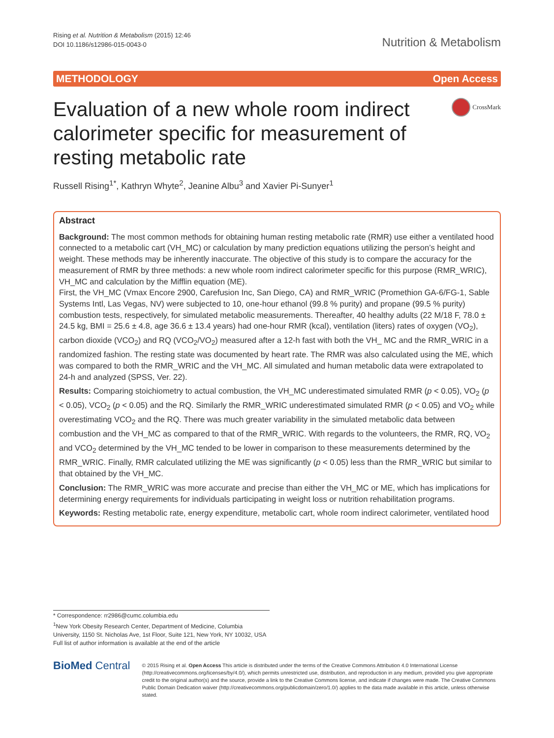Rising et al. Nutrition & Metabolism (2015) 12:46
DOI 10.1186/s12986-015-0043-0
Nutrition & Metabolism
METHODOLOGY Open Access
Evaluation of a new whole room indirect calorimeter specific for measurement of resting metabolic rate
CrossMark
Russell Rising<sup>1*</sup>, Kathryn Whyte<sup>2</sup>, Jeanine Albu<sup>3</sup> and Xavier Pi-Sunyer<sup>1</sup>
Abstract
Background: The most common methods for obtaining human resting metabolic rate (RMR) use either a ventilated hood connected to a metabolic cart (VH_MC) or calculation by many prediction equations utilizing the person’s height and weight. These methods may be inherently inaccurate. The objective of this study is to compare the accuracy for the measurement of RMR by three methods: a new whole room indirect calorimeter specific for this purpose (RMR_WRIC), VH_MC and calculation by the Mifflin equation (ME).
First, the VH_MC (Vmax Encore 2900, Carefusion Inc, San Diego, CA) and RMR_WRIC (Promethion GA-6/FG-1, Sable Systems Intl, Las Vegas, NV) were subjected to 10, one-hour ethanol (99.8 % purity) and propane (99.5 % purity) combustion tests, respectively, for simulated metabolic measurements. Thereafter, 40 healthy adults (22 M/18 F, 78.0 ± 24.5 kg, BMI = 25.6 ± 4.8, age 36.6 ± 13.4 years) had one-hour RMR (kcal), ventilation (liters) rates of oxygen (VO<sub>2</sub>), carbon dioxide (VCO<sub>2</sub>) and RQ (VCO<sub>2</sub>/VO<sub>2</sub>) measured after a 12-h fast with both the VH_ MC and the RMR_WRIC in a randomized fashion. The resting state was documented by heart rate. The RMR was also calculated using the ME, which was compared to both the RMR_WRIC and the VH_MC. All simulated and human metabolic data were extrapolated to 24-h and analyzed (SPSS, Ver. 22).
Results: Comparing stoichiometry to actual combustion, the VH_MC underestimated simulated RMR (p < 0.05), VO<sub>2</sub> (p < 0.05), VCO<sub>2</sub> (p < 0.05) and the RQ. Similarly the RMR_WRIC underestimated simulated RMR (p < 0.05) and VO<sub>2</sub> while overestimating VCO<sub>2</sub> and the RQ. There was much greater variability in the simulated metabolic data between combustion and the VH_MC as compared to that of the RMR_WRIC. With regards to the volunteers, the RMR, RQ, VO<sub>2</sub> and VCO<sub>2</sub> determined by the VH_MC tended to be lower in comparison to these measurements determined by the RMR_WRIC. Finally, RMR calculated utilizing the ME was significantly (p < 0.05) less than the RMR_WRIC but similar to that obtained by the VH_MC.
Conclusion: The RMR_WRIC was more accurate and precise than either the VH_MC or ME, which has implications for determining energy requirements for individuals participating in weight loss or nutrition rehabilitation programs.
Keywords: Resting metabolic rate, energy expenditure, metabolic cart, whole room indirect calorimeter, ventilated hood
* Correspondence: rr2986@cumc.columbia.edu
<sup>1</sup> New York Obesity Research Center, Department of Medicine, Columbia University, 1150 St. Nicholas Ave, 1st Floor, Suite 121, New York, NY 10032, USA
Full list of author information is available at the end of the article
BioMed Central
© 2015 Rising et al. Open Access This article is distributed under the terms of the Creative Commons Attribution 4.0 International License (http://creativecommons.org/licenses/by/4.0/), which permits unrestricted use, distribution, and reproduction in any medium, provided you give appropriate credit to the original author(s) and the source, provide a link to the Creative Commons license, and indicate if changes were made. The Creative Commons Public Domain Dedication waiver (http://creativecommons.org/publicdomain/zero/1.0/) applies to the data made available in this article, unless otherwise stated.